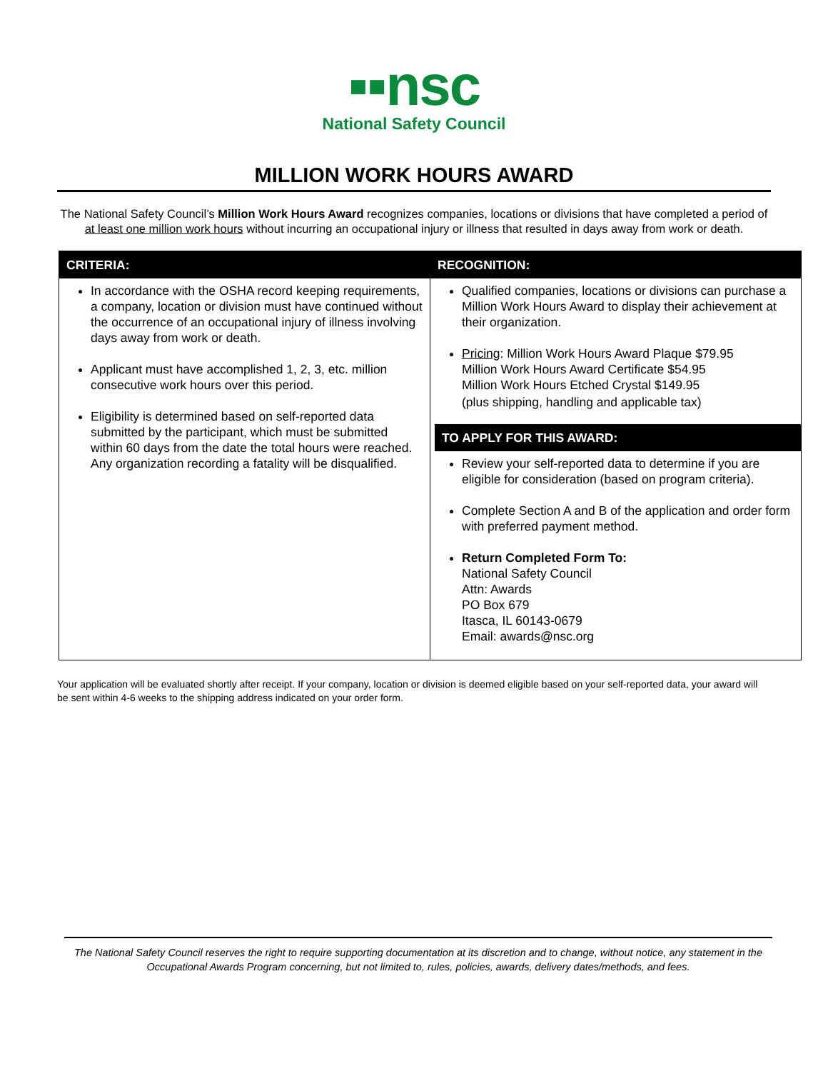▪▪nsc
National Safety Council
MILLION WORK HOURS AWARD
The National Safety Council’s Million Work Hours Award recognizes companies, locations or divisions that have completed a period of at least one million work hours without incurring an occupational injury or illness that resulted in days away from work or death.
| CRITERIA: In accordance with the OSHA record keeping requirements, a company, location or division must have continued without the occurrence of an occupational injury of illness involving days away from work or death. Applicant must have accomplished 1, 2, 3, etc. million consecutive work hours over this period. Eligibility is determined based on self-reported data submitted by the participant, which must be submitted within 60 days from the date the total hours were reached. Any organization recording a fatality will be disqualified. | RECOGNITION: Qualified companies, locations or divisions can purchase a Million Work Hours Award to display their achievement at their organization. Pricing : Million Work Hours Award Plaque $79.95 Million Work Hours Award Certificate $54.95 Million Work Hours Etched Crystal $149.95 (plus shipping, handling and applicable tax) TO APPLY FOR THIS AWARD: Review your self-reported data to determine if you are eligible for consideration (based on program criteria). Complete Section A and B of the application and order form with preferred payment method. Return Completed Form To: National Safety Council Attn: Awards PO Box 679 Itasca, IL 60143-0679 Email: awards@nsc.org |
Your application will be evaluated shortly after receipt. If your company, location or division is deemed eligible based on your self-reported data, your award will be sent within 4-6 weeks to the shipping address indicated on your order form.
The National Safety Council reserves the right to require supporting documentation at its discretion and to change, without notice, any statement in the Occupational Awards Program concerning, but not limited to, rules, policies, awards, delivery dates/methods, and fees.